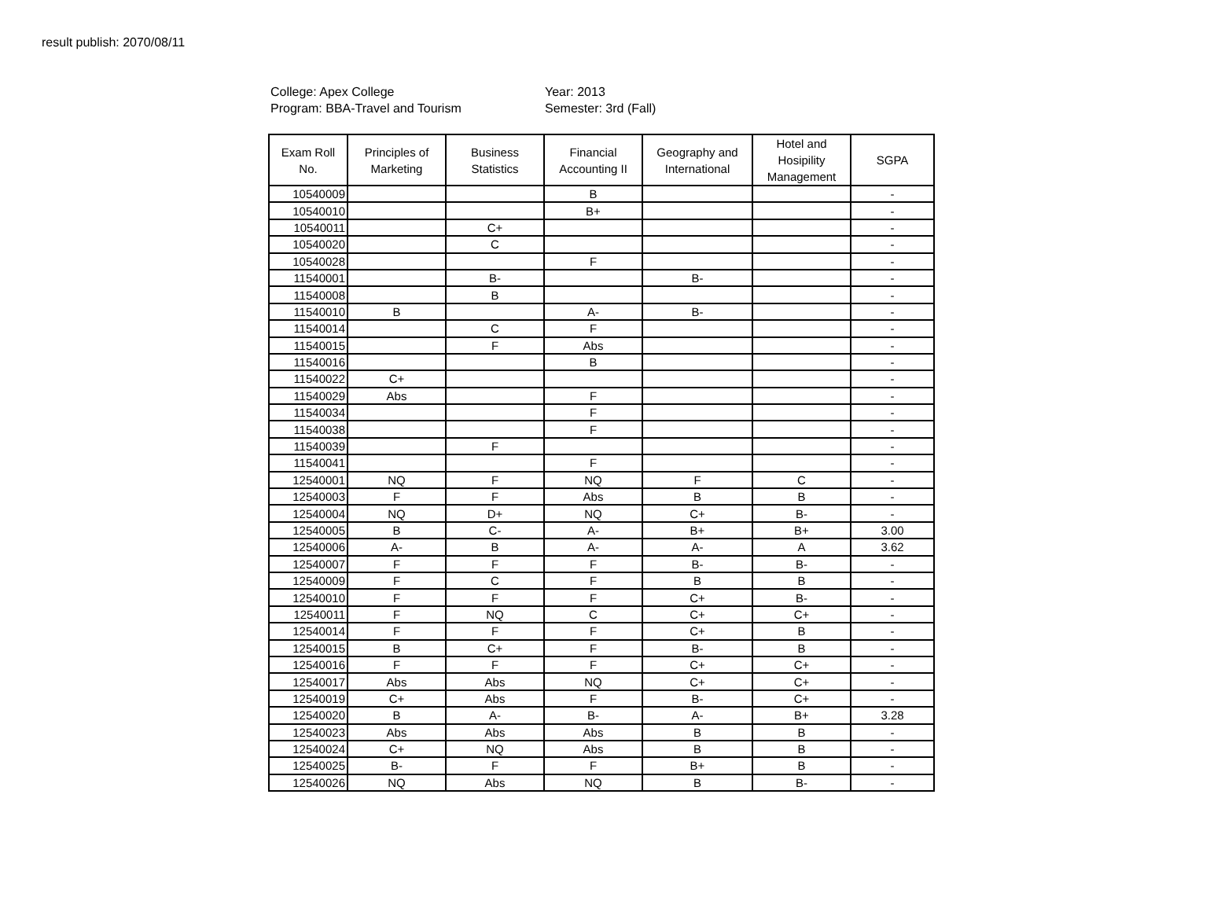result publish: 2070/08/11
College: Apex College
Program: BBA-Travel and Tourism
Year: 2013
Semester: 3rd (Fall)
| Exam Roll No. | Principles of Marketing | Business Statistics | Financial Accounting II | Geography and International | Hotel and Hosipility Management | SGPA |
| --- | --- | --- | --- | --- | --- | --- |
| 10540009 | | | B | | | - |
| 10540010 | | | B+ | | | - |
| 10540011 | | C+ | | | | - |
| 10540020 | | C | | | | - |
| 10540028 | | | F | | | - |
| 11540001 | | B- | | B- | | - |
| 11540008 | | B | | | | - |
| 11540010 | B | | A- | B- | | - |
| 11540014 | | C | F | | | - |
| 11540015 | | F | Abs | | | - |
| 11540016 | | | B | | | - |
| 11540022 | C+ | | | | | - |
| 11540029 | Abs | | F | | | - |
| 11540034 | | | F | | | - |
| 11540038 | | | F | | | - |
| 11540039 | | F | | | | - |
| 11540041 | | | F | | | - |
| 12540001 | NQ | F | NQ | F | C | - |
| 12540003 | F | F | Abs | B | B | - |
| 12540004 | NQ | D+ | NQ | C+ | B- | - |
| 12540005 | B | C- | A- | B+ | B+ | 3.00 |
| 12540006 | A- | B | A- | A- | A | 3.62 |
| 12540007 | F | F | F | B- | B- | - |
| 12540009 | F | C | F | B | B | - |
| 12540010 | F | F | F | C+ | B- | - |
| 12540011 | F | NQ | C | C+ | C+ | - |
| 12540014 | F | F | F | C+ | B | - |
| 12540015 | B | C+ | F | B- | B | - |
| 12540016 | F | F | F | C+ | C+ | - |
| 12540017 | Abs | Abs | NQ | C+ | C+ | - |
| 12540019 | C+ | Abs | F | B- | C+ | - |
| 12540020 | B | A- | B- | A- | B+ | 3.28 |
| 12540023 | Abs | Abs | Abs | B | B | - |
| 12540024 | C+ | NQ | Abs | B | B | - |
| 12540025 | B- | F | F | B+ | B | - |
| 12540026 | NQ | Abs | NQ | B | B- | - |